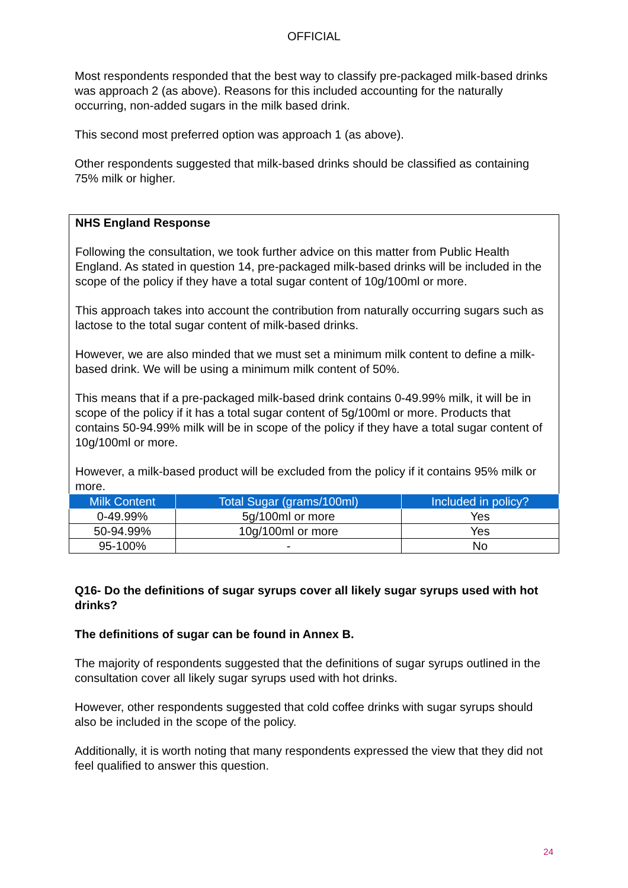OFFICIAL
Most respondents responded that the best way to classify pre-packaged milk-based drinks was approach 2 (as above). Reasons for this included accounting for the naturally occurring, non-added sugars in the milk based drink.
This second most preferred option was approach 1 (as above).
Other respondents suggested that milk-based drinks should be classified as containing 75% milk or higher.
NHS England Response
Following the consultation, we took further advice on this matter from Public Health England. As stated in question 14, pre-packaged milk-based drinks will be included in the scope of the policy if they have a total sugar content of 10g/100ml or more.
This approach takes into account the contribution from naturally occurring sugars such as lactose to the total sugar content of milk-based drinks.
However, we are also minded that we must set a minimum milk content to define a milk-based drink. We will be using a minimum milk content of 50%.
This means that if a pre-packaged milk-based drink contains 0-49.99% milk, it will be in scope of the policy if it has a total sugar content of 5g/100ml or more. Products that contains 50-94.99% milk will be in scope of the policy if they have a total sugar content of 10g/100ml or more.
However, a milk-based product will be excluded from the policy if it contains 95% milk or more.
| Milk Content | Total Sugar (grams/100ml) | Included in policy? |
| --- | --- | --- |
| 0-49.99% | 5g/100ml or more | Yes |
| 50-94.99% | 10g/100ml or more | Yes |
| 95-100% | - | No |
Q16- Do the definitions of sugar syrups cover all likely sugar syrups used with hot drinks?
The definitions of sugar can be found in Annex B.
The majority of respondents suggested that the definitions of sugar syrups outlined in the consultation cover all likely sugar syrups used with hot drinks.
However, other respondents suggested that cold coffee drinks with sugar syrups should also be included in the scope of the policy.
Additionally, it is worth noting that many respondents expressed the view that they did not feel qualified to answer this question.
24